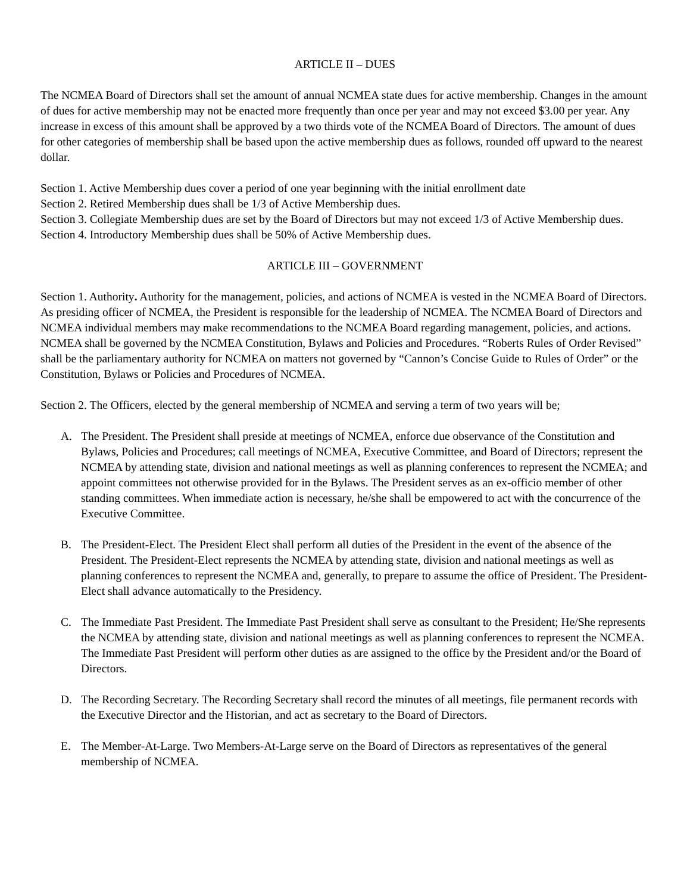ARTICLE II – DUES
The NCMEA Board of Directors shall set the amount of annual NCMEA state dues for active membership. Changes in the amount of dues for active membership may not be enacted more frequently than once per year and may not exceed $3.00 per year. Any increase in excess of this amount shall be approved by a two thirds vote of the NCMEA Board of Directors. The amount of dues for other categories of membership shall be based upon the active membership dues as follows, rounded off upward to the nearest dollar.
Section 1. Active Membership dues cover a period of one year beginning with the initial enrollment date
Section 2. Retired Membership dues shall be 1/3 of Active Membership dues.
Section 3. Collegiate Membership dues are set by the Board of Directors but may not exceed 1/3 of Active Membership dues.
Section 4. Introductory Membership dues shall be 50% of Active Membership dues.
ARTICLE III – GOVERNMENT
Section 1. Authority. Authority for the management, policies, and actions of NCMEA is vested in the NCMEA Board of Directors. As presiding officer of NCMEA, the President is responsible for the leadership of NCMEA. The NCMEA Board of Directors and NCMEA individual members may make recommendations to the NCMEA Board regarding management, policies, and actions. NCMEA shall be governed by the NCMEA Constitution, Bylaws and Policies and Procedures. “Roberts Rules of Order Revised” shall be the parliamentary authority for NCMEA on matters not governed by “Cannon’s Concise Guide to Rules of Order” or the Constitution, Bylaws or Policies and Procedures of NCMEA.
Section 2. The Officers, elected by the general membership of NCMEA and serving a term of two years will be;
A. The President. The President shall preside at meetings of NCMEA, enforce due observance of the Constitution and Bylaws, Policies and Procedures; call meetings of NCMEA, Executive Committee, and Board of Directors; represent the NCMEA by attending state, division and national meetings as well as planning conferences to represent the NCMEA; and appoint committees not otherwise provided for in the Bylaws. The President serves as an ex-officio member of other standing committees. When immediate action is necessary, he/she shall be empowered to act with the concurrence of the Executive Committee.
B. The President-Elect. The President Elect shall perform all duties of the President in the event of the absence of the President. The President-Elect represents the NCMEA by attending state, division and national meetings as well as planning conferences to represent the NCMEA and, generally, to prepare to assume the office of President. The President-Elect shall advance automatically to the Presidency.
C. The Immediate Past President. The Immediate Past President shall serve as consultant to the President; He/She represents the NCMEA by attending state, division and national meetings as well as planning conferences to represent the NCMEA. The Immediate Past President will perform other duties as are assigned to the office by the President and/or the Board of Directors.
D. The Recording Secretary. The Recording Secretary shall record the minutes of all meetings, file permanent records with the Executive Director and the Historian, and act as secretary to the Board of Directors.
E. The Member-At-Large. Two Members-At-Large serve on the Board of Directors as representatives of the general membership of NCMEA.